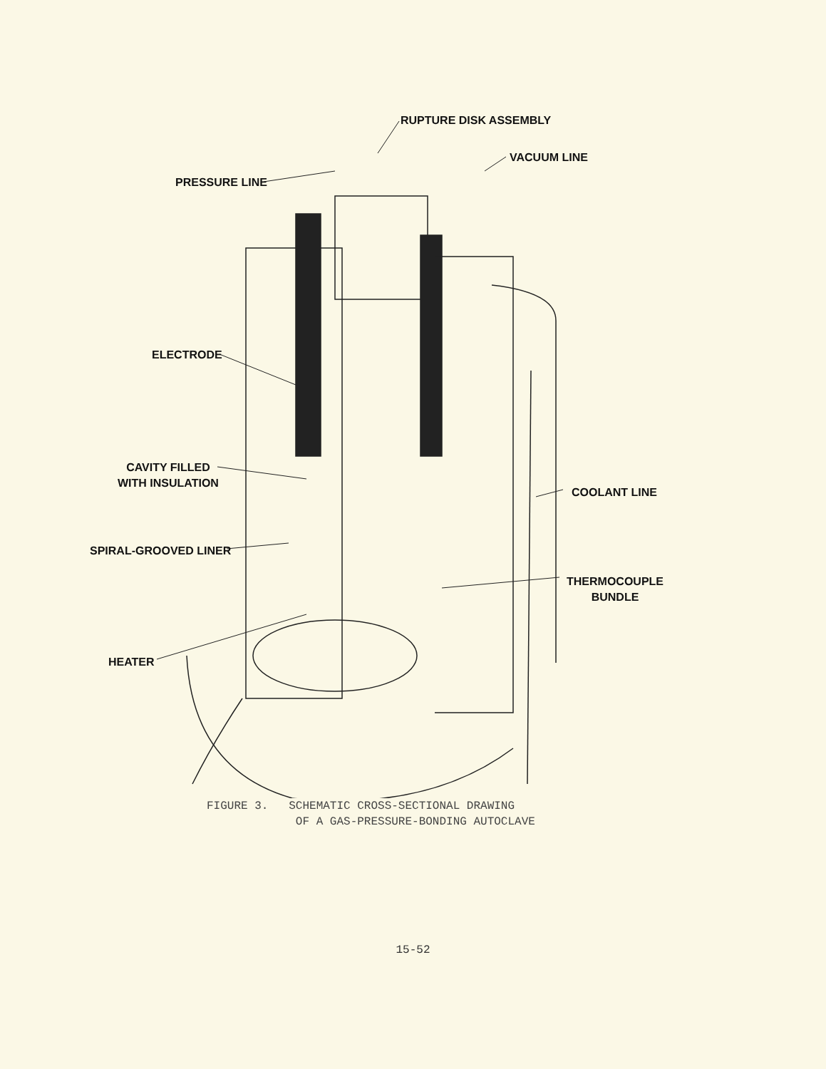RUPTURE DISK ASSEMBLY
VACUUM LINE
PRESSURE LINE
ELECTRODE
CAVITY FILLED
WITH INSULATION
COOLANT LINE
SPIRAL-GROOVED LINER
THERMOCOUPLE
BUNDLE
HEATER
FIGURE 3. SCHEMATIC CROSS-SECTIONAL DRAWING
OF A GAS-PRESSURE-BONDING AUTOCLAVE
15-52